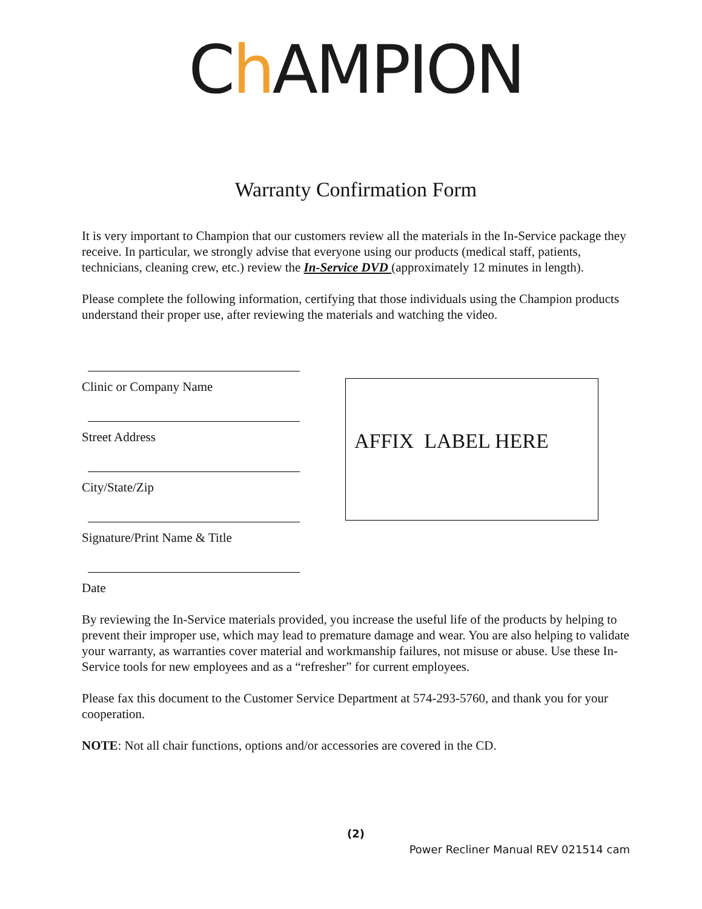Ch AMPION
Warranty Confirmation Form
It is very important to Champion that our customers review all the materials in the In-Service package they receive. In particular, we strongly advise that everyone using our products (medical staff, patients, technicians, cleaning crew, etc.) review the In-Service DVD (approximately 12 minutes in length).
Please complete the following information, certifying that those individuals using the Champion products understand their proper use, after reviewing the materials and watching the video.
Clinic or Company Name
Street Address
City/State/Zip
Signature/Print Name & Title
Date
AFFIX LABEL HERE
By reviewing the In-Service materials provided, you increase the useful life of the products by helping to prevent their improper use, which may lead to premature damage and wear. You are also helping to validate your warranty, as warranties cover material and workmanship failures, not misuse or abuse. Use these In-Service tools for new employees and as a “refresher” for current employees.
Please fax this document to the Customer Service Department at 574-293-5760, and thank you for your cooperation.
NOTE: Not all chair functions, options and/or accessories are covered in the CD.
(2)
Power Recliner Manual REV 021514 cam